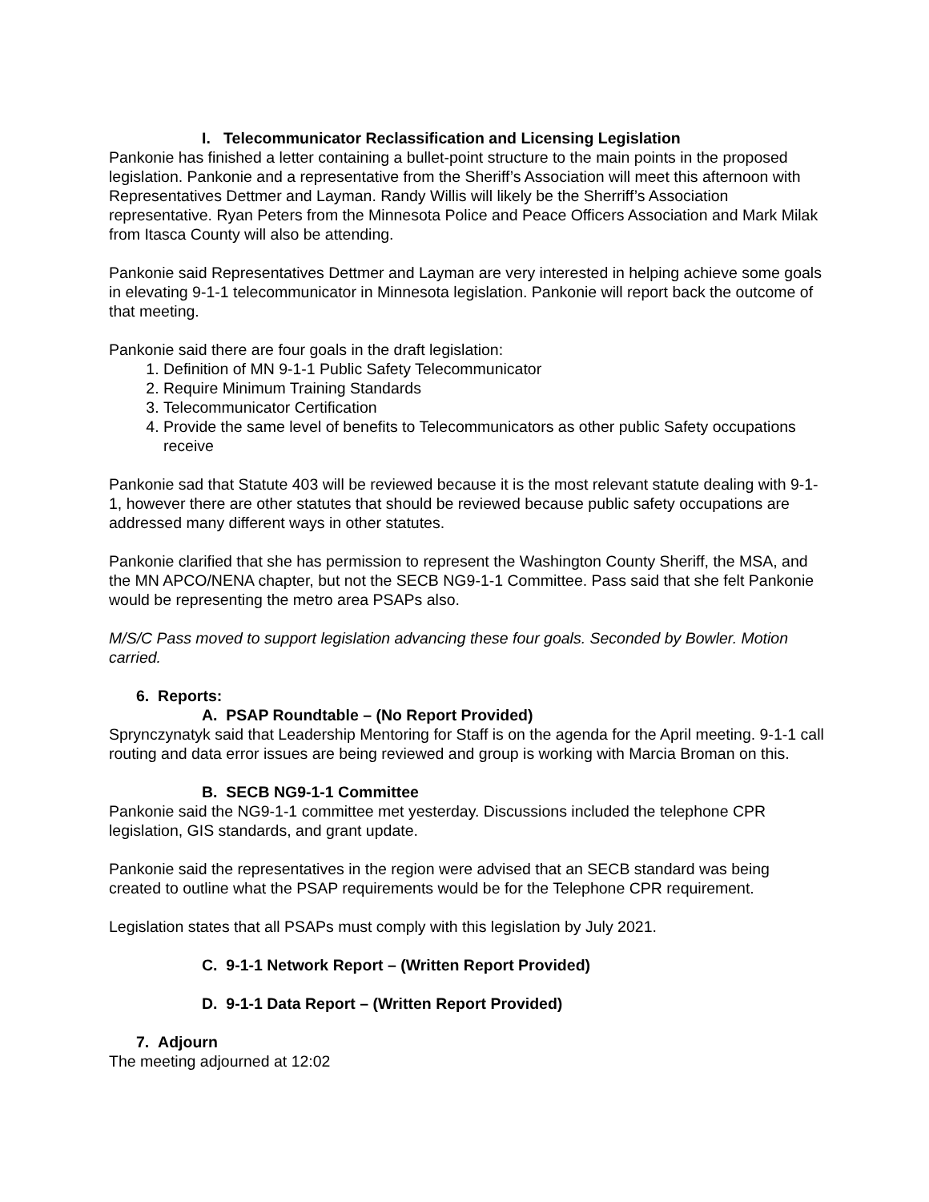I. Telecommunicator Reclassification and Licensing Legislation
Pankonie has finished a letter containing a bullet-point structure to the main points in the proposed legislation. Pankonie and a representative from the Sheriff’s Association will meet this afternoon with Representatives Dettmer and Layman. Randy Willis will likely be the Sherriff’s Association representative. Ryan Peters from the Minnesota Police and Peace Officers Association and Mark Milak from Itasca County will also be attending.
Pankonie said Representatives Dettmer and Layman are very interested in helping achieve some goals in elevating 9-1-1 telecommunicator in Minnesota legislation. Pankonie will report back the outcome of that meeting.
Pankonie said there are four goals in the draft legislation:
1. Definition of MN 9-1-1 Public Safety Telecommunicator
2. Require Minimum Training Standards
3. Telecommunicator Certification
4. Provide the same level of benefits to Telecommunicators as other public Safety occupations receive
Pankonie sad that Statute 403 will be reviewed because it is the most relevant statute dealing with 9-1-1, however there are other statutes that should be reviewed because public safety occupations are addressed many different ways in other statutes.
Pankonie clarified that she has permission to represent the Washington County Sheriff, the MSA, and the MN APCO/NENA chapter, but not the SECB NG9-1-1 Committee. Pass said that she felt Pankonie would be representing the metro area PSAPs also.
M/S/C Pass moved to support legislation advancing these four goals. Seconded by Bowler. Motion carried.
6. Reports:
A. PSAP Roundtable – (No Report Provided)
Sprynczynatyk said that Leadership Mentoring for Staff is on the agenda for the April meeting. 9-1-1 call routing and data error issues are being reviewed and group is working with Marcia Broman on this.
B. SECB NG9-1-1 Committee
Pankonie said the NG9-1-1 committee met yesterday. Discussions included the telephone CPR legislation, GIS standards, and grant update.
Pankonie said the representatives in the region were advised that an SECB standard was being created to outline what the PSAP requirements would be for the Telephone CPR requirement.
Legislation states that all PSAPs must comply with this legislation by July 2021.
C. 9-1-1 Network Report – (Written Report Provided)
D. 9-1-1 Data Report – (Written Report Provided)
7. Adjourn
The meeting adjourned at 12:02